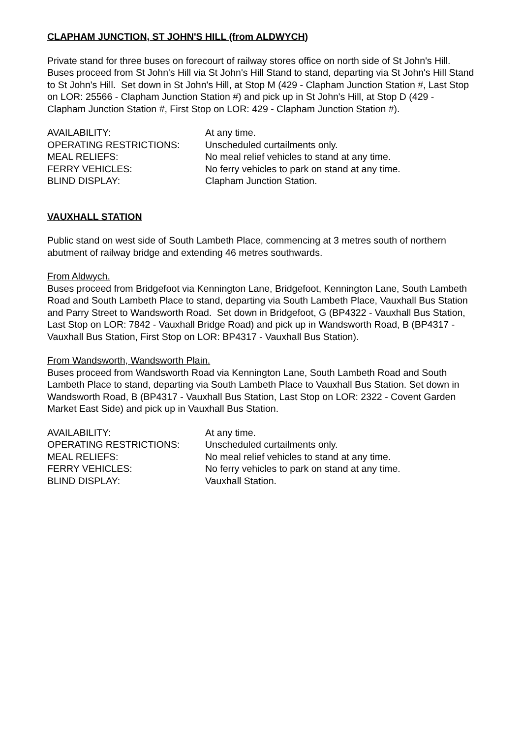CLAPHAM JUNCTION, ST JOHN'S HILL (from ALDWYCH)
Private stand for three buses on forecourt of railway stores office on north side of St John's Hill.
Buses proceed from St John's Hill via St John's Hill Stand to stand, departing via St John's Hill Stand to St John's Hill. Set down in St John's Hill, at Stop M (429 - Clapham Junction Station #, Last Stop on LOR: 25566 - Clapham Junction Station #) and pick up in St John's Hill, at Stop D (429 - Clapham Junction Station #, First Stop on LOR: 429 - Clapham Junction Station #).
| AVAILABILITY: | At any time. |
| OPERATING RESTRICTIONS: | Unscheduled curtailments only. |
| MEAL RELIEFS: | No meal relief vehicles to stand at any time. |
| FERRY VEHICLES: | No ferry vehicles to park on stand at any time. |
| BLIND DISPLAY: | Clapham Junction Station. |
VAUXHALL STATION
Public stand on west side of South Lambeth Place, commencing at 3 metres south of northern abutment of railway bridge and extending 46 metres southwards.
From Aldwych.
Buses proceed from Bridgefoot via Kennington Lane, Bridgefoot, Kennington Lane, South Lambeth Road and South Lambeth Place to stand, departing via South Lambeth Place, Vauxhall Bus Station and Parry Street to Wandsworth Road. Set down in Bridgefoot, G (BP4322 - Vauxhall Bus Station, Last Stop on LOR: 7842 - Vauxhall Bridge Road) and pick up in Wandsworth Road, B (BP4317 - Vauxhall Bus Station, First Stop on LOR: BP4317 - Vauxhall Bus Station).
From Wandsworth, Wandsworth Plain.
Buses proceed from Wandsworth Road via Kennington Lane, South Lambeth Road and South Lambeth Place to stand, departing via South Lambeth Place to Vauxhall Bus Station. Set down in Wandsworth Road, B (BP4317 - Vauxhall Bus Station, Last Stop on LOR: 2322 - Covent Garden Market East Side) and pick up in Vauxhall Bus Station.
| AVAILABILITY: | At any time. |
| OPERATING RESTRICTIONS: | Unscheduled curtailments only. |
| MEAL RELIEFS: | No meal relief vehicles to stand at any time. |
| FERRY VEHICLES: | No ferry vehicles to park on stand at any time. |
| BLIND DISPLAY: | Vauxhall Station. |